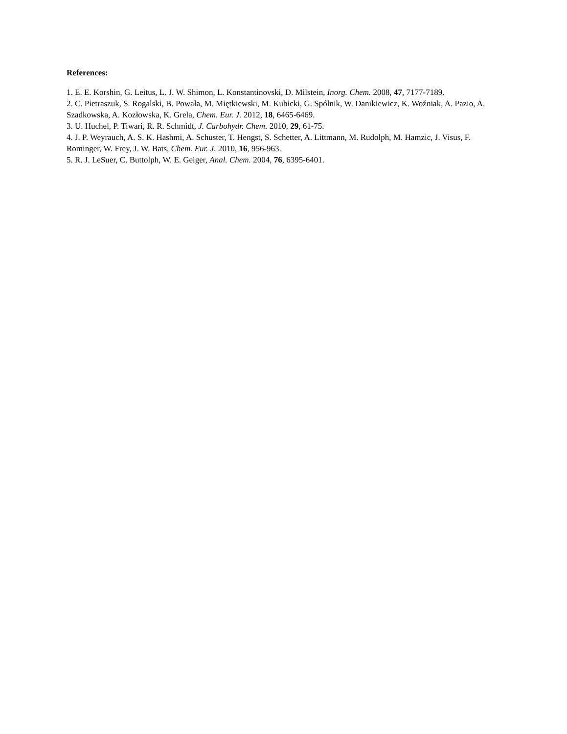References:
1. E. E. Korshin, G. Leitus, L. J. W. Shimon, L. Konstantinovski, D. Milstein, Inorg. Chem. 2008, 47, 7177-7189.
2. C. Pietraszuk, S. Rogalski, B. Powała, M. Miętkiewski, M. Kubicki, G. Spólnik, W. Danikiewicz, K. Woźniak, A. Pazio, A. Szadkowska, A. Kozłowska, K. Grela, Chem. Eur. J. 2012, 18, 6465-6469.
3. U. Huchel, P. Tiwari, R. R. Schmidt, J. Carbohydr. Chem. 2010, 29, 61-75.
4. J. P. Weyrauch, A. S. K. Hashmi, A. Schuster, T. Hengst, S. Schetter, A. Littmann, M. Rudolph, M. Hamzic, J. Visus, F. Rominger, W. Frey, J. W. Bats, Chem. Eur. J. 2010, 16, 956-963.
5. R. J. LeSuer, C. Buttolph, W. E. Geiger, Anal. Chem. 2004, 76, 6395-6401.